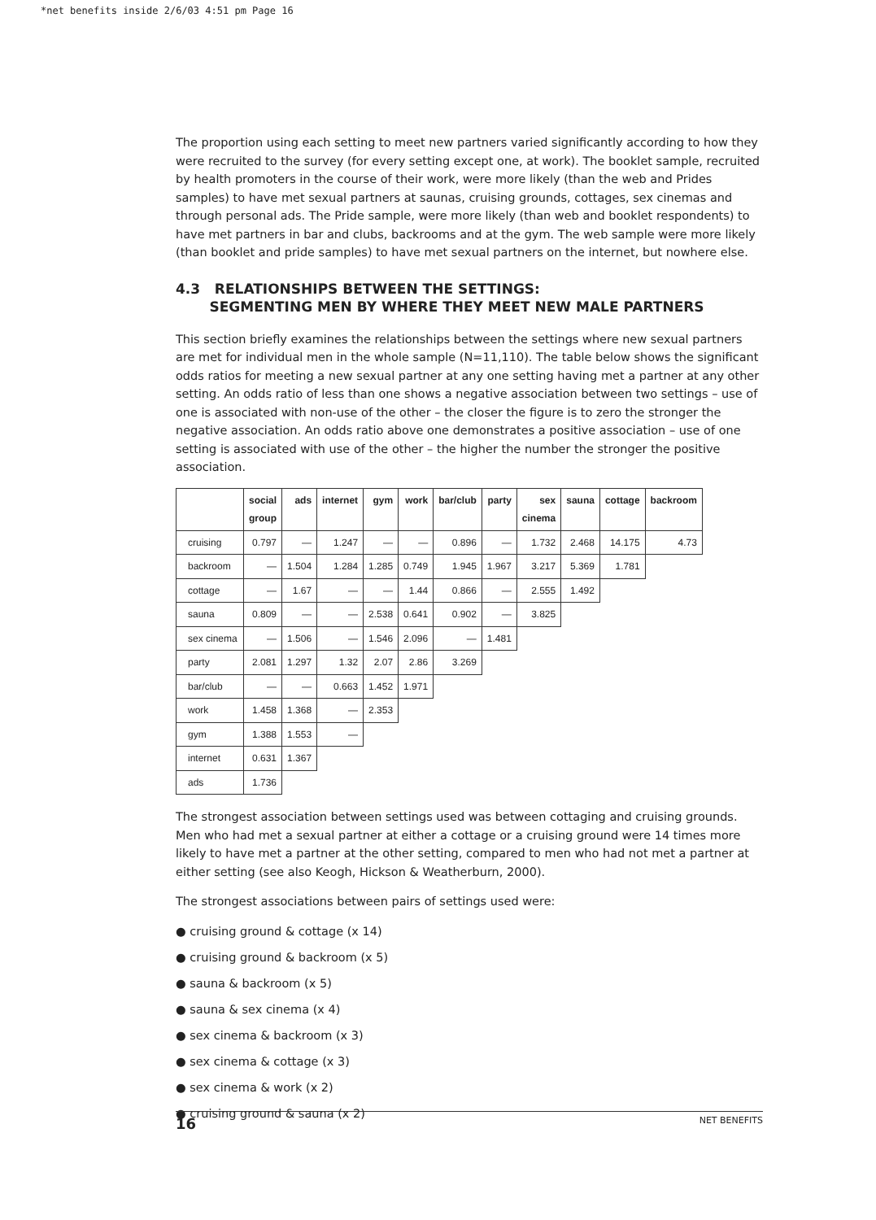*net benefits inside 2/6/03 4:51 pm Page 16
The proportion using each setting to meet new partners varied significantly according to how they were recruited to the survey (for every setting except one, at work). The booklet sample, recruited by health promoters in the course of their work, were more likely (than the web and Prides samples) to have met sexual partners at saunas, cruising grounds, cottages, sex cinemas and through personal ads. The Pride sample, were more likely (than web and booklet respondents) to have met partners in bar and clubs, backrooms and at the gym. The web sample were more likely (than booklet and pride samples) to have met sexual partners on the internet, but nowhere else.
4.3 RELATIONSHIPS BETWEEN THE SETTINGS:
SEGMENTING MEN BY WHERE THEY MEET NEW MALE PARTNERS
This section briefly examines the relationships between the settings where new sexual partners are met for individual men in the whole sample (N=11,110). The table below shows the significant odds ratios for meeting a new sexual partner at any one setting having met a partner at any other setting. An odds ratio of less than one shows a negative association between two settings – use of one is associated with non-use of the other – the closer the figure is to zero the stronger the negative association. An odds ratio above one demonstrates a positive association – use of one setting is associated with use of the other – the higher the number the stronger the positive association.
| | social group | ads | internet | gym | work | bar/club | party | sex cinema | sauna | cottage | backroom |
| --- | --- | --- | --- | --- | --- | --- | --- | --- | --- | --- | --- |
| cruising | 0.797 | — | 1.247 | — | — | 0.896 | — | 1.732 | 2.468 | 14.175 | 4.73 |
| backroom | — | 1.504 | 1.284 | 1.285 | 0.749 | 1.945 | 1.967 | 3.217 | 5.369 | 1.781 | |
| cottage | — | 1.67 | — | — | 1.44 | 0.866 | — | 2.555 | 1.492 | | |
| sauna | 0.809 | — | — | 2.538 | 0.641 | 0.902 | — | 3.825 | | | |
| sex cinema | — | 1.506 | — | 1.546 | 2.096 | — | 1.481 | | | | |
| party | 2.081 | 1.297 | 1.32 | 2.07 | 2.86 | 3.269 | | | | | |
| bar/club | — | — | 0.663 | 1.452 | 1.971 | | | | | | |
| work | 1.458 | 1.368 | — | 2.353 | | | | | | | |
| gym | 1.388 | 1.553 | — | | | | | | | | |
| internet | 0.631 | 1.367 | | | | | | | | | |
| ads | 1.736 | | | | | | | | | | |
The strongest association between settings used was between cottaging and cruising grounds. Men who had met a sexual partner at either a cottage or a cruising ground were 14 times more likely to have met a partner at the other setting, compared to men who had not met a partner at either setting (see also Keogh, Hickson & Weatherburn, 2000).
The strongest associations between pairs of settings used were:
● cruising ground & cottage (x 14)
● cruising ground & backroom (x 5)
● sauna & backroom (x 5)
● sauna & sex cinema (x 4)
● sex cinema & backroom (x 3)
● sex cinema & cottage (x 3)
● sex cinema & work (x 2)
● cruising ground & sauna (x 2)
16 NET BENEFITS